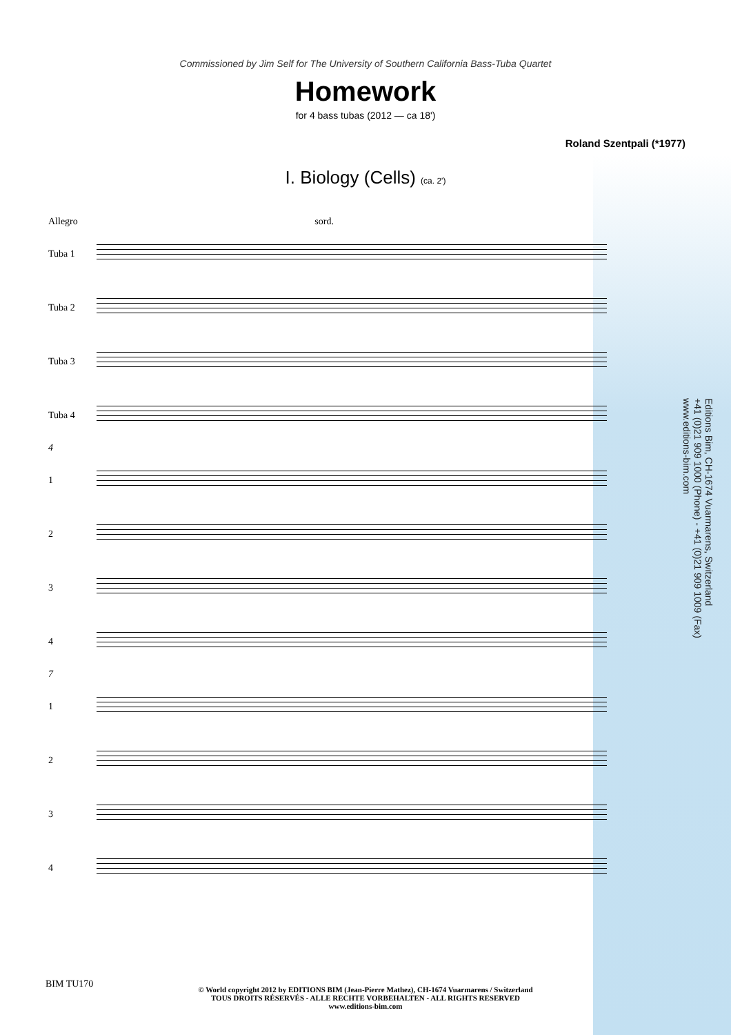Commissioned by Jim Self for The University of Southern California Bass-Tuba Quartet
Homework
for 4 bass tubas (2012 — ca 18')
Roland Szentpali (*1977)
I. Biology (Cells) (ca. 2')
Allegro sord.
Tuba 1
Tuba 2
Tuba 3
Tuba 4
4
1
2
3
4
7
1
2
3
4
Editions Bim, CH-1674 Vuarmarens, Switzerland
+41 (0)21 909 1000 (Phone) - +41 (0)21 909 1009 (Fax)
www.editions-bim.com
BIM TU170
© World copyright 2012 by EDITIONS BIM (Jean-Pierre Mathez), CH-1674 Vuarmarens / Switzerland
TOUS DROITS RÉSERVÉS - ALLE RECHTE VORBEHALTEN - ALL RIGHTS RESERVED
www.editions-bim.com